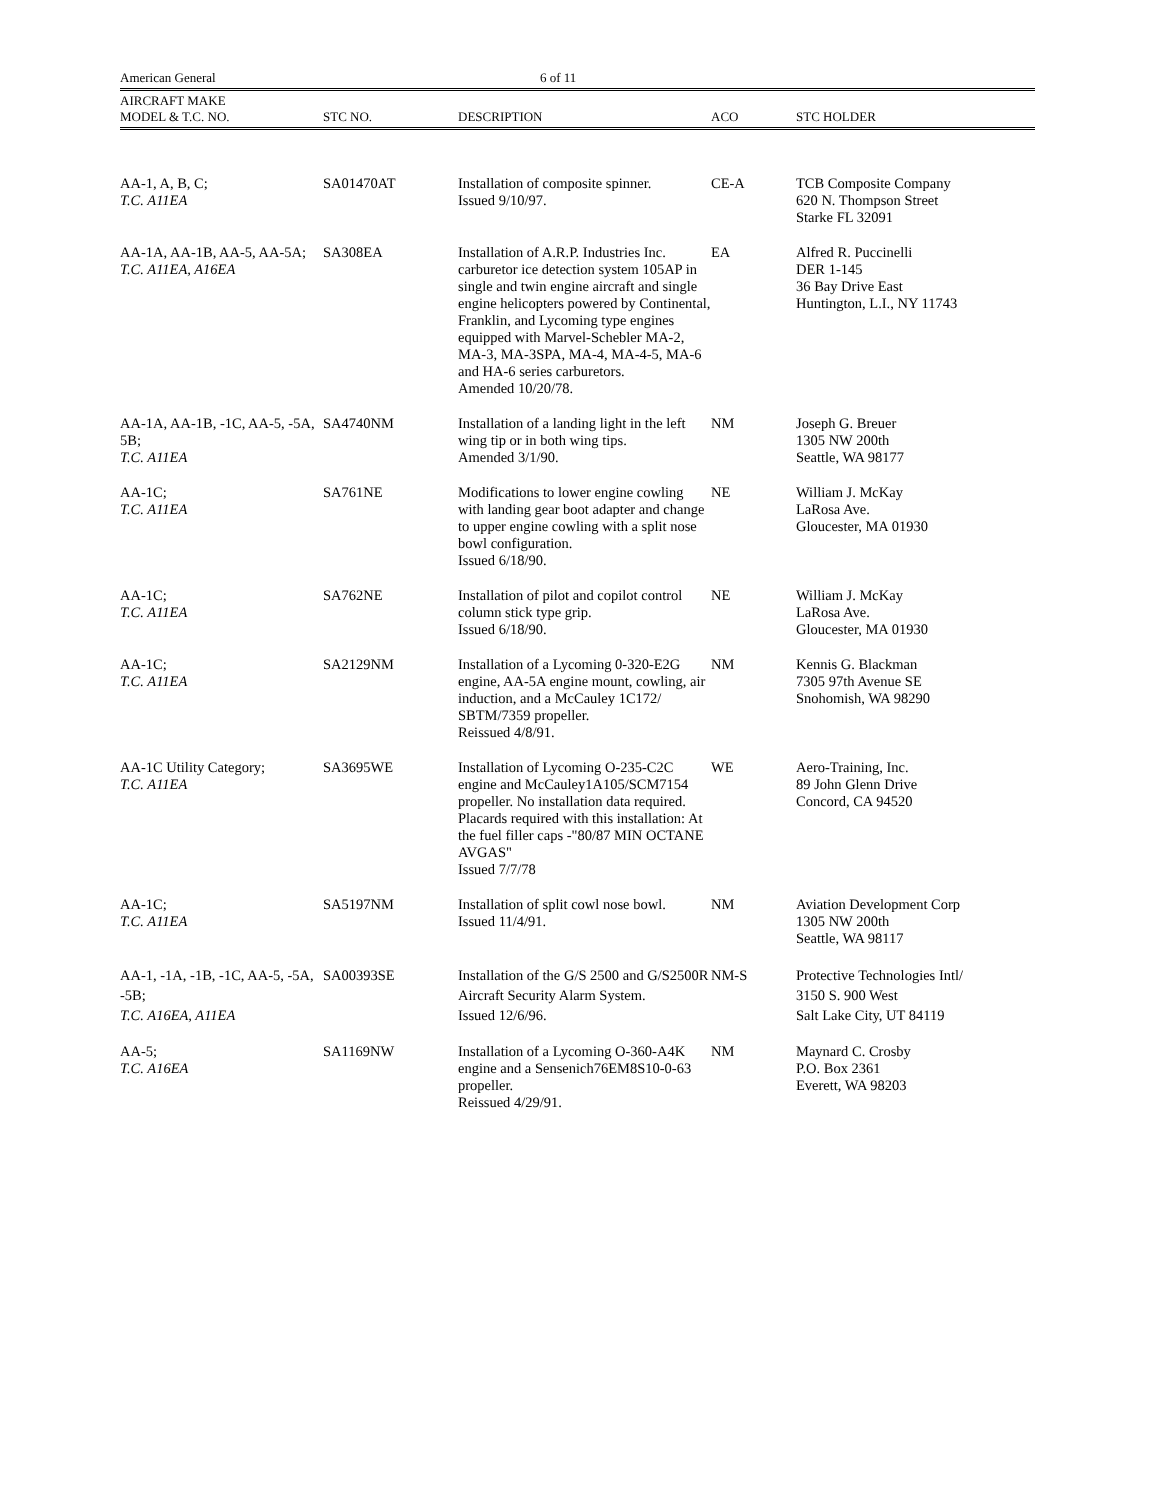American General 6 of 11
| AIRCRAFT MAKE MODEL & T.C. NO. | STC NO. | DESCRIPTION | ACO | STC HOLDER |
| --- | --- | --- | --- | --- |
| AA-1, A, B, C; T.C. A11EA | SA01470AT | Installation of composite spinner. Issued 9/10/97. | CE-A | TCB Composite Company 620 N. Thompson Street Starke FL 32091 |
| AA-1A, AA-1B, AA-5, AA-5A; T.C. A11EA, A16EA | SA308EA | Installation of A.R.P. Industries Inc. carburetor ice detection system 105AP in single and twin engine aircraft and single engine helicopters powered by Continental, Franklin, and Lycoming type engines equipped with Marvel-Schebler MA-2, MA-3, MA-3SPA, MA-4, MA-4-5, MA-6 and HA-6 series carburetors. Amended 10/20/78. | EA | Alfred R. Puccinelli DER 1-145 36 Bay Drive East Huntington, L.I., NY 11743 |
| AA-1A, AA-1B, -1C, AA-5, -5A, 5B; T.C. A11EA | SA4740NM | Installation of a landing light in the left wing tip or in both wing tips. Amended 3/1/90. | NM | Joseph G. Breuer 1305 NW 200th Seattle, WA 98177 |
| AA-1C; T.C. A11EA | SA761NE | Modifications to lower engine cowling with landing gear boot adapter and change to upper engine cowling with a split nose bowl configuration. Issued 6/18/90. | NE | William J. McKay LaRosa Ave. Gloucester, MA 01930 |
| AA-1C; T.C. A11EA | SA762NE | Installation of pilot and copilot control column stick type grip. Issued 6/18/90. | NE | William J. McKay LaRosa Ave. Gloucester, MA 01930 |
| AA-1C; T.C. A11EA | SA2129NM | Installation of a Lycoming 0-320-E2G engine, AA-5A engine mount, cowling, air induction, and a McCauley 1C172/ SBTM/7359 propeller. Reissued 4/8/91. | NM | Kennis G. Blackman 7305 97th Avenue SE Snohomish, WA 98290 |
| AA-1C Utility Category; T.C. A11EA | SA3695WE | Installation of Lycoming O-235-C2C engine and McCauley1A105/SCM7154 propeller. No installation data required. Placards required with this installation: At the fuel filler caps -"80/87 MIN OCTANE AVGAS" Issued 7/7/78 | WE | Aero-Training, Inc. 89 John Glenn Drive Concord, CA 94520 |
| AA-1C; T.C. A11EA | SA5197NM | Installation of split cowl nose bowl. Issued 11/4/91. | NM | Aviation Development Corp 1305 NW 200th Seattle, WA 98117 |
| AA-1, -1A, -1B, -1C, AA-5, -5A, -5B; T.C. A16EA, A11EA | SA00393SE | Installation of the G/S 2500 and G/S2500R Aircraft Security Alarm System. Issued 12/6/96. | NM-S | Protective Technologies Intl/ 3150 S. 900 West Salt Lake City, UT 84119 |
| AA-5; T.C. A16EA | SA1169NW | Installation of a Lycoming O-360-A4K engine and a Sensenich76EM8S10-0-63 propeller. Reissued 4/29/91. | NM | Maynard C. Crosby P.O. Box 2361 Everett, WA 98203 |